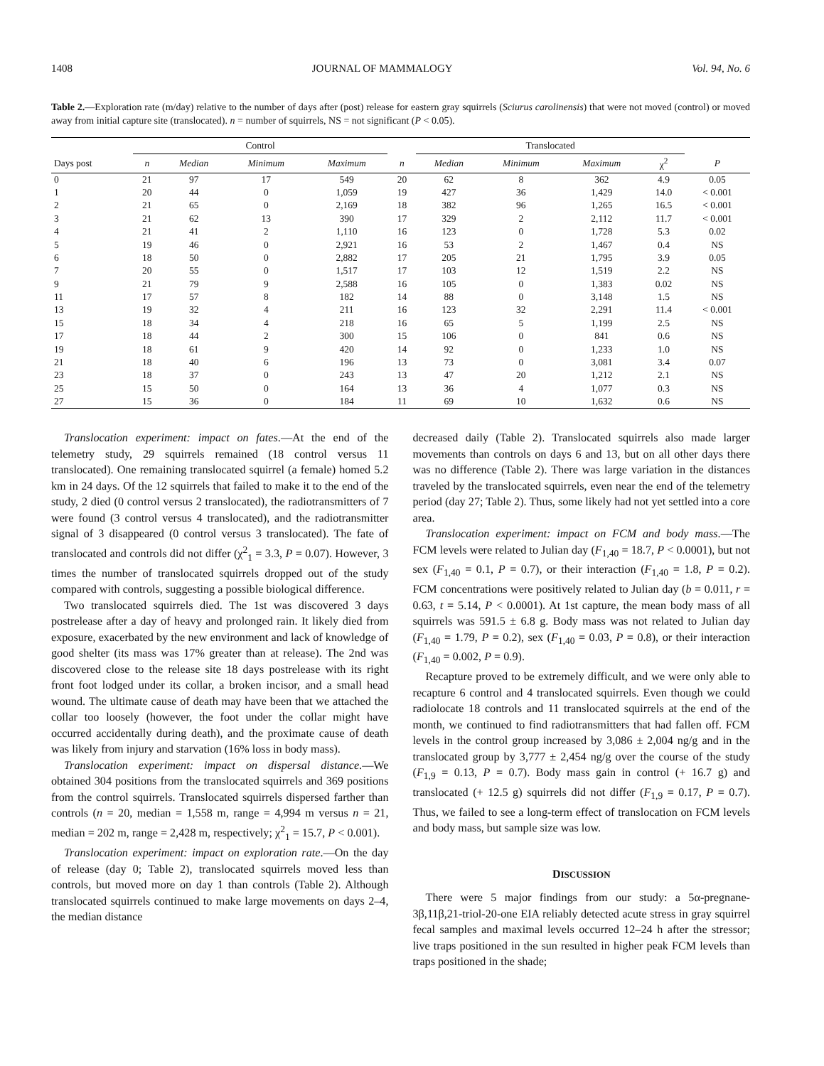1408 JOURNAL OF MAMMALOGY Vol. 94, No. 6
Table 2.—Exploration rate (m/day) relative to the number of days after (post) release for eastern gray squirrels (Sciurus carolinensis) that were not moved (control) or moved away from initial capture site (translocated). n = number of squirrels, NS = not significant (P < 0.05).
| | Control | | | | | Translocated | | | | |
| --- | --- | --- | --- | --- | --- | --- | --- | --- | --- | --- |
| Days post | n | Median | Minimum | Maximum | n | Median | Minimum | Maximum | χ<sup>2</sup> | P |
| 0 | 21 | 97 | 17 | 549 | 20 | 62 | 8 | 362 | 4.9 | 0.05 |
| 1 | 20 | 44 | 0 | 1,059 | 19 | 427 | 36 | 1,429 | 14.0 | < 0.001 |
| 2 | 21 | 65 | 0 | 2,169 | 18 | 382 | 96 | 1,265 | 16.5 | < 0.001 |
| 3 | 21 | 62 | 13 | 390 | 17 | 329 | 2 | 2,112 | 11.7 | < 0.001 |
| 4 | 21 | 41 | 2 | 1,110 | 16 | 123 | 0 | 1,728 | 5.3 | 0.02 |
| 5 | 19 | 46 | 0 | 2,921 | 16 | 53 | 2 | 1,467 | 0.4 | NS |
| 6 | 18 | 50 | 0 | 2,882 | 17 | 205 | 21 | 1,795 | 3.9 | 0.05 |
| 7 | 20 | 55 | 0 | 1,517 | 17 | 103 | 12 | 1,519 | 2.2 | NS |
| 9 | 21 | 79 | 9 | 2,588 | 16 | 105 | 0 | 1,383 | 0.02 | NS |
| 11 | 17 | 57 | 8 | 182 | 14 | 88 | 0 | 3,148 | 1.5 | NS |
| 13 | 19 | 32 | 4 | 211 | 16 | 123 | 32 | 2,291 | 11.4 | < 0.001 |
| 15 | 18 | 34 | 4 | 218 | 16 | 65 | 5 | 1,199 | 2.5 | NS |
| 17 | 18 | 44 | 2 | 300 | 15 | 106 | 0 | 841 | 0.6 | NS |
| 19 | 18 | 61 | 9 | 420 | 14 | 92 | 0 | 1,233 | 1.0 | NS |
| 21 | 18 | 40 | 6 | 196 | 13 | 73 | 0 | 3,081 | 3.4 | 0.07 |
| 23 | 18 | 37 | 0 | 243 | 13 | 47 | 20 | 1,212 | 2.1 | NS |
| 25 | 15 | 50 | 0 | 164 | 13 | 36 | 4 | 1,077 | 0.3 | NS |
| 27 | 15 | 36 | 0 | 184 | 11 | 69 | 10 | 1,632 | 0.6 | NS |
Translocation experiment: impact on fates.—At the end of the telemetry study, 29 squirrels remained (18 control versus 11 translocated). One remaining translocated squirrel (a female) homed 5.2 km in 24 days. Of the 12 squirrels that failed to make it to the end of the study, 2 died (0 control versus 2 translocated), the radiotransmitters of 7 were found (3 control versus 4 translocated), and the radiotransmitter signal of 3 disappeared (0 control versus 3 translocated). The fate of translocated and controls did not differ (χ<sup>2</sup><sub>1</sub> = 3.3, P = 0.07). However, 3 times the number of translocated squirrels dropped out of the study compared with controls, suggesting a possible biological difference.
Two translocated squirrels died. The 1st was discovered 3 days postrelease after a day of heavy and prolonged rain. It likely died from exposure, exacerbated by the new environment and lack of knowledge of good shelter (its mass was 17% greater than at release). The 2nd was discovered close to the release site 18 days postrelease with its right front foot lodged under its collar, a broken incisor, and a small head wound. The ultimate cause of death may have been that we attached the collar too loosely (however, the foot under the collar might have occurred accidentally during death), and the proximate cause of death was likely from injury and starvation (16% loss in body mass).
Translocation experiment: impact on dispersal distance.—We obtained 304 positions from the translocated squirrels and 369 positions from the control squirrels. Translocated squirrels dispersed farther than controls (n = 20, median = 1,558 m, range = 4,994 m versus n = 21, median = 202 m, range = 2,428 m, respectively; χ<sup>2</sup><sub>1</sub> = 15.7, P < 0.001).
Translocation experiment: impact on exploration rate.—On the day of release (day 0; Table 2), translocated squirrels moved less than controls, but moved more on day 1 than controls (Table 2). Although translocated squirrels continued to make large movements on days 2–4, the median distance
decreased daily (Table 2). Translocated squirrels also made larger movements than controls on days 6 and 13, but on all other days there was no difference (Table 2). There was large variation in the distances traveled by the translocated squirrels, even near the end of the telemetry period (day 27; Table 2). Thus, some likely had not yet settled into a core area.
Translocation experiment: impact on FCM and body mass.—The FCM levels were related to Julian day (F<sub>1,40</sub> = 18.7, P < 0.0001), but not sex (F<sub>1,40</sub> = 0.1, P = 0.7), or their interaction (F<sub>1,40</sub> = 1.8, P = 0.2). FCM concentrations were positively related to Julian day (b = 0.011, r = 0.63, t = 5.14, P < 0.0001). At 1st capture, the mean body mass of all squirrels was 591.5 ± 6.8 g. Body mass was not related to Julian day (F<sub>1,40</sub> = 1.79, P = 0.2), sex (F<sub>1,40</sub> = 0.03, P = 0.8), or their interaction (F<sub>1,40</sub> = 0.002, P = 0.9).
Recapture proved to be extremely difficult, and we were only able to recapture 6 control and 4 translocated squirrels. Even though we could radiolocate 18 controls and 11 translocated squirrels at the end of the month, we continued to find radiotransmitters that had fallen off. FCM levels in the control group increased by 3,086 ± 2,004 ng/g and in the translocated group by 3,777 ± 2,454 ng/g over the course of the study (F<sub>1,9</sub> = 0.13, P = 0.7). Body mass gain in control (+ 16.7 g) and translocated (+ 12.5 g) squirrels did not differ (F<sub>1,9</sub> = 0.17, P = 0.7). Thus, we failed to see a long-term effect of translocation on FCM levels and body mass, but sample size was low.
DISCUSSION
There were 5 major findings from our study: a 5α-pregnane-3β,11β,21-triol-20-one EIA reliably detected acute stress in gray squirrel fecal samples and maximal levels occurred 12–24 h after the stressor; live traps positioned in the sun resulted in higher peak FCM levels than traps positioned in the shade;